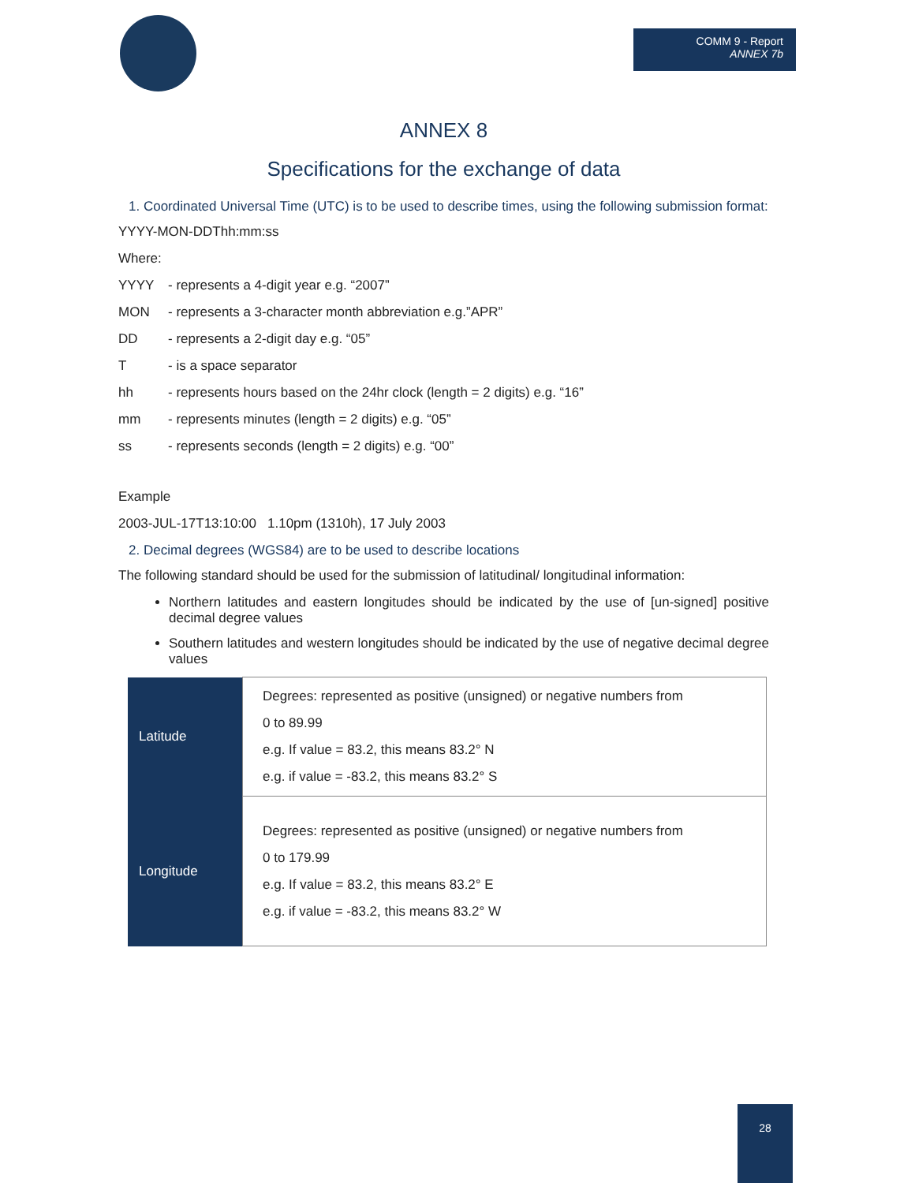COMM 9 - Report
ANNEX 7b
ANNEX 8
Specifications for the exchange of data
1. Coordinated Universal Time (UTC) is to be used to describe times, using the following submission format:
YYYY-MON-DDThh:mm:ss
Where:
YYYY - represents a 4-digit year e.g. “2007”
MON - represents a 3-character month abbreviation e.g.”APR”
DD - represents a 2-digit day e.g. “05”
T - is a space separator
hh - represents hours based on the 24hr clock (length = 2 digits) e.g. “16”
mm - represents minutes (length = 2 digits) e.g. “05”
ss - represents seconds (length = 2 digits) e.g. “00”
Example
2003-JUL-17T13:10:00 1.10pm (1310h), 17 July 2003
2. Decimal degrees (WGS84) are to be used to describe locations
The following standard should be used for the submission of latitudinal/ longitudinal information:
Northern latitudes and eastern longitudes should be indicated by the use of [un-signed] positive decimal degree values
Southern latitudes and western longitudes should be indicated by the use of negative decimal degree values
| Latitude | Degrees: represented as positive (unsigned) or negative numbers from 0 to 89.99 e.g. If value = 83.2, this means 83.2° N e.g. if value = -83.2, this means 83.2° S |
| Longitude | Degrees: represented as positive (unsigned) or negative numbers from 0 to 179.99 e.g. If value = 83.2, this means 83.2° E e.g. if value = -83.2, this means 83.2° W |
28